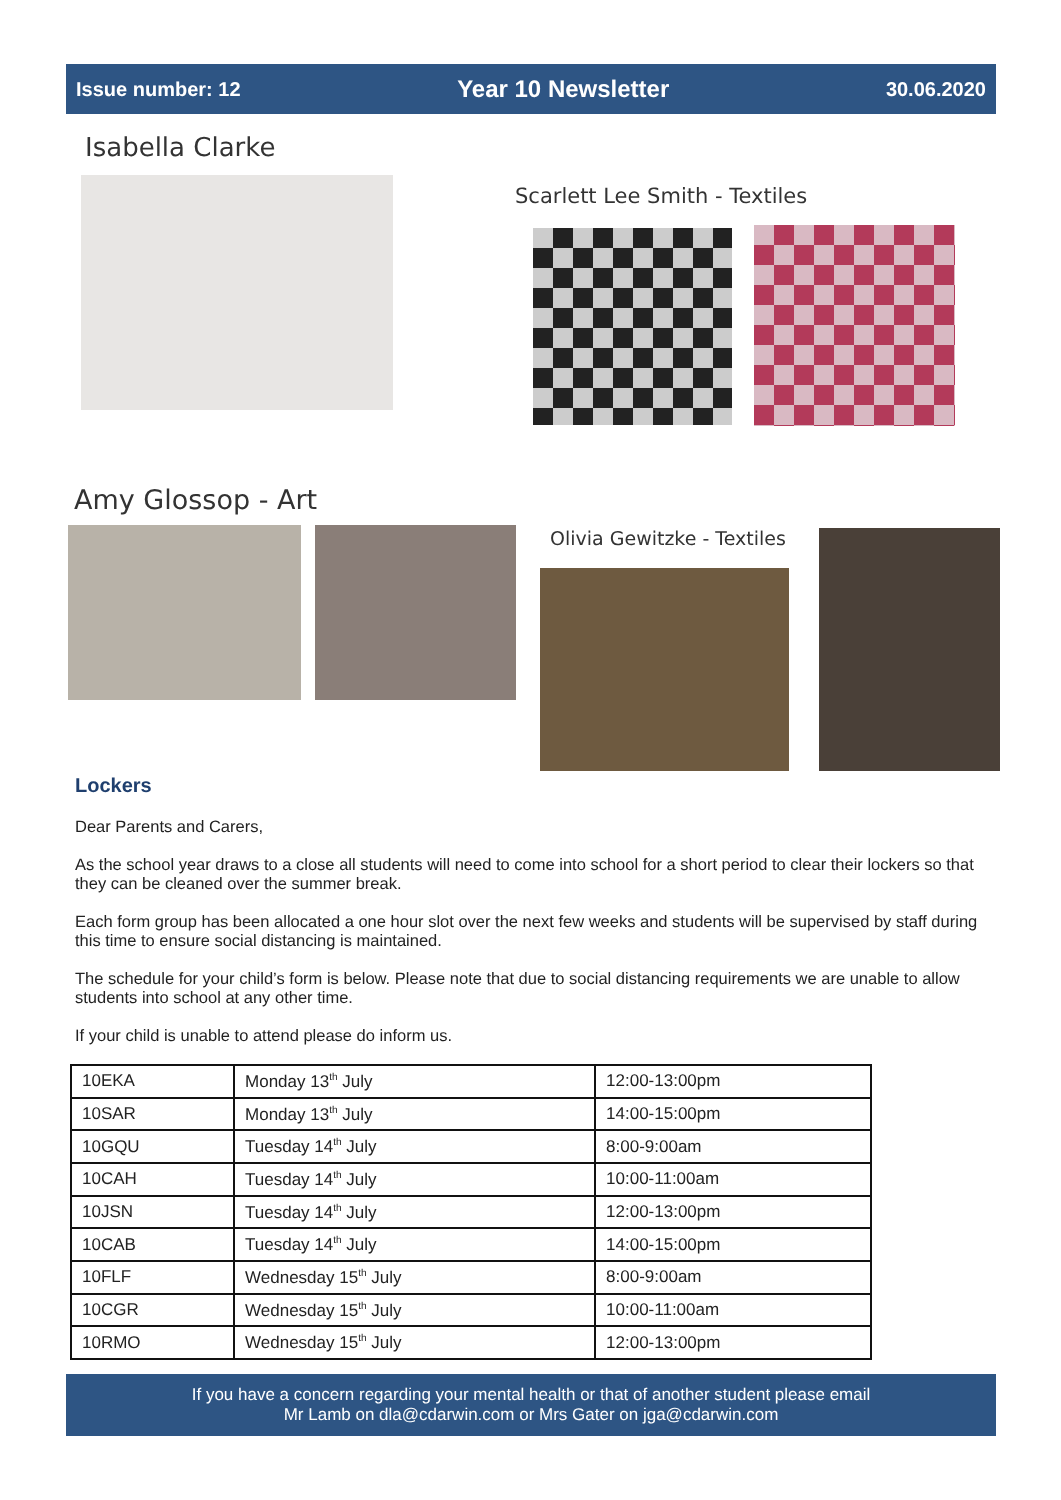Issue number: 12 Year 10 Newsletter 30.06.2020
Isabella Clarke
Scarlett Lee Smith - Textiles
Amy Glossop - Art
Olivia Gewitzke - Textiles
Lockers
Dear Parents and Carers,
As the school year draws to a close all students will need to come into school for a short period to clear their lockers so that they can be cleaned over the summer break.
Each form group has been allocated a one hour slot over the next few weeks and students will be supervised by staff during this time to ensure social distancing is maintained.
The schedule for your child’s form is below. Please note that due to social distancing requirements we are unable to allow students into school at any other time.
If your child is unable to attend please do inform us.
| 10EKA | Monday 13<sup>th</sup> July | 12:00-13:00pm |
| 10SAR | Monday 13<sup>th</sup> July | 14:00-15:00pm |
| 10GQU | Tuesday 14<sup>th</sup> July | 8:00-9:00am |
| 10CAH | Tuesday 14<sup>th</sup> July | 10:00-11:00am |
| 10JSN | Tuesday 14<sup>th</sup> July | 12:00-13:00pm |
| 10CAB | Tuesday 14<sup>th</sup> July | 14:00-15:00pm |
| 10FLF | Wednesday 15<sup>th</sup> July | 8:00-9:00am |
| 10CGR | Wednesday 15<sup>th</sup> July | 10:00-11:00am |
| 10RMO | Wednesday 15<sup>th</sup> July | 12:00-13:00pm |
If you have a concern regarding your mental health or that of another student please email
Mr Lamb on dla@cdarwin.com or Mrs Gater on jga@cdarwin.com